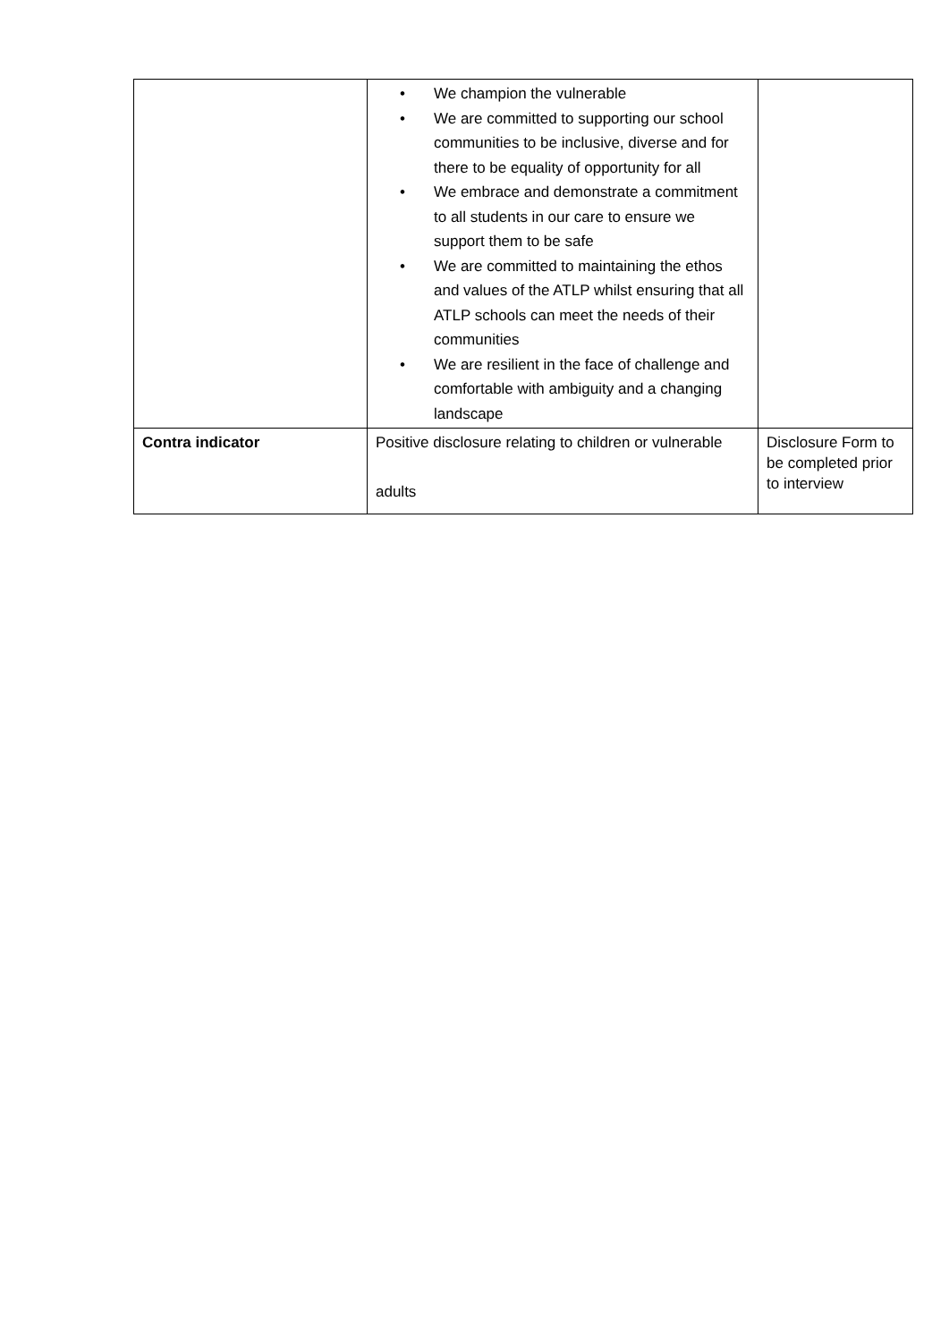| | • We champion the vulnerable • We are committed to supporting our school communities to be inclusive, diverse and for there to be equality of opportunity for all • We embrace and demonstrate a commitment to all students in our care to ensure we support them to be safe • We are committed to maintaining the ethos and values of the ATLP whilst ensuring that all ATLP schools can meet the needs of their communities • We are resilient in the face of challenge and comfortable with ambiguity and a changing landscape | |
| Contra indicator | Positive disclosure relating to children or vulnerable adults | Disclosure Form to be completed prior to interview |